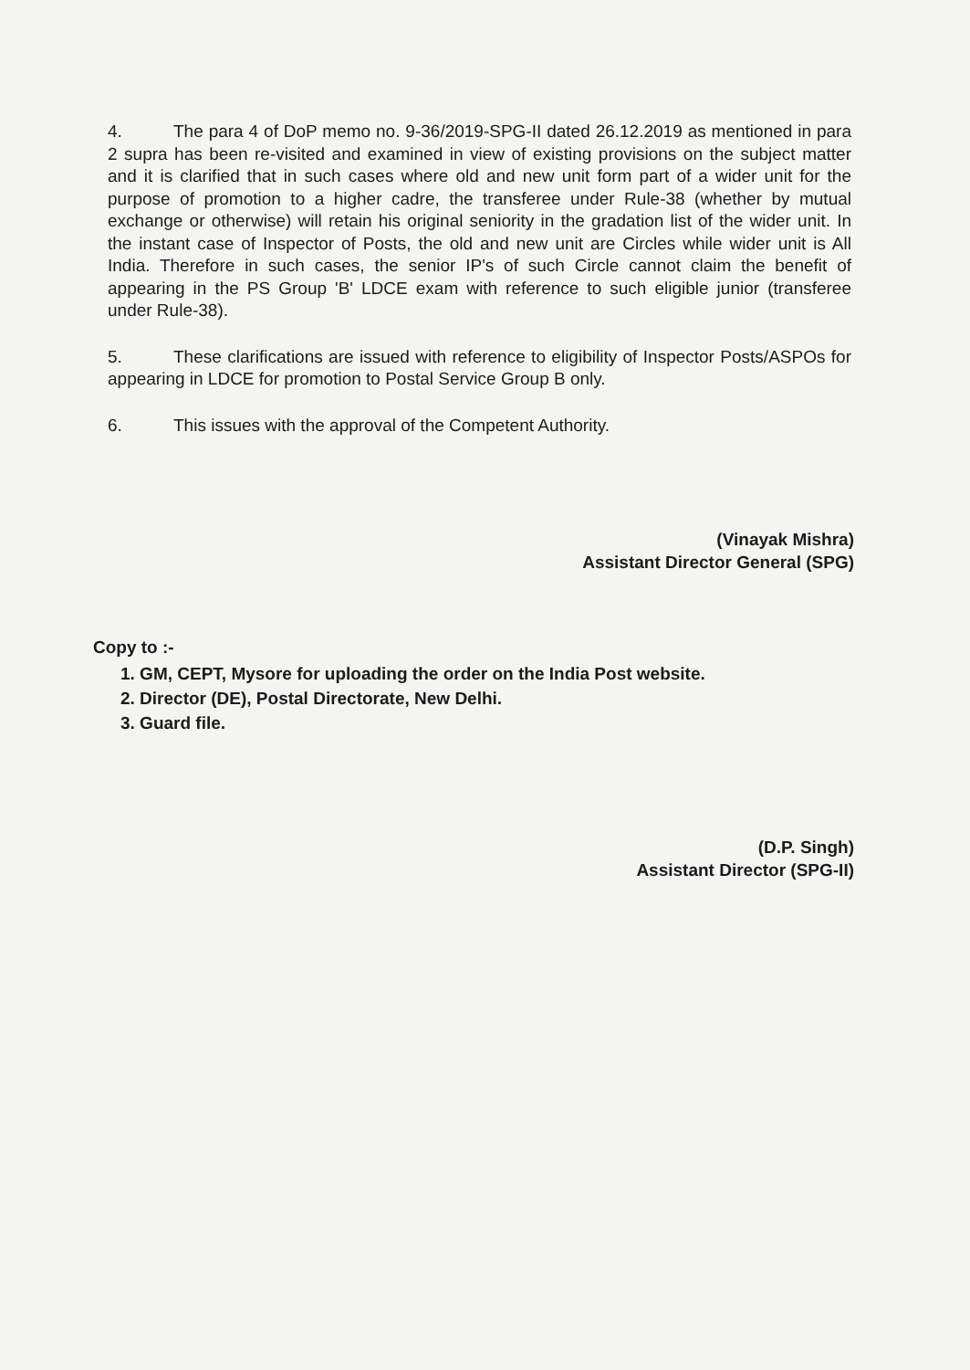4. The para 4 of DoP memo no. 9-36/2019-SPG-II dated 26.12.2019 as mentioned in para 2 supra has been re-visited and examined in view of existing provisions on the subject matter and it is clarified that in such cases where old and new unit form part of a wider unit for the purpose of promotion to a higher cadre, the transferee under Rule-38 (whether by mutual exchange or otherwise) will retain his original seniority in the gradation list of the wider unit. In the instant case of Inspector of Posts, the old and new unit are Circles while wider unit is All India. Therefore in such cases, the senior IP's of such Circle cannot claim the benefit of appearing in the PS Group 'B' LDCE exam with reference to such eligible junior (transferee under Rule-38).
5. These clarifications are issued with reference to eligibility of Inspector Posts/ASPOs for appearing in LDCE for promotion to Postal Service Group B only.
6. This issues with the approval of the Competent Authority.
(Vinayak Mishra)
Assistant Director General (SPG)
Copy to :-
1. GM, CEPT, Mysore for uploading the order on the India Post website.
2. Director (DE), Postal Directorate, New Delhi.
3. Guard file.
(D.P. Singh)
Assistant Director (SPG-II)